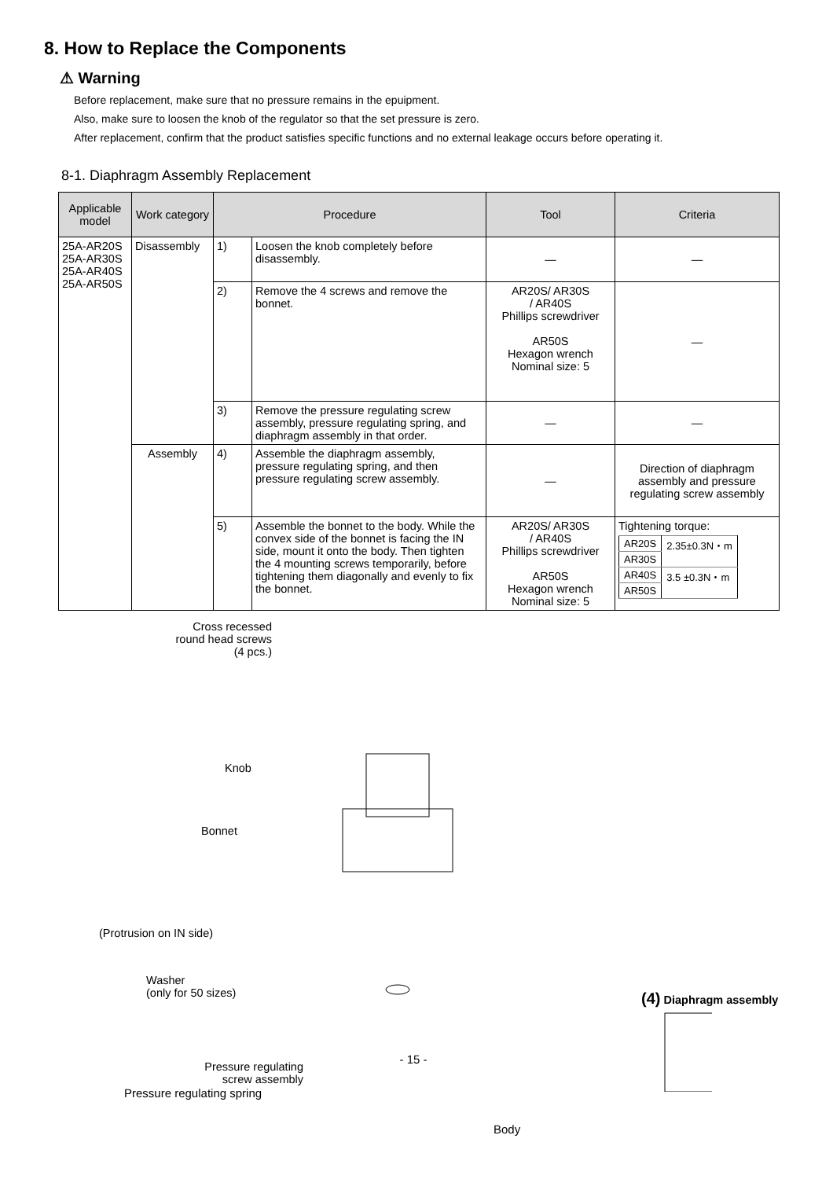8. How to Replace the Components
⚠ Warning
Before replacement, make sure that no pressure remains in the epuipment.
Also, make sure to loosen the knob of the regulator so that the set pressure is zero.
After replacement, confirm that the product satisfies specific functions and no external leakage occurs before operating it.
8-1. Diaphragm Assembly Replacement
| Applicable model | Work category | Procedure | | Tool | Criteria |
| --- | --- | --- | --- | --- | --- |
| 25A-AR20S 25A-AR30S 25A-AR40S 25A-AR50S | Disassembly | 1) | Loosen the knob completely before disassembly. | — | — |
| | | 2) | Remove the 4 screws and remove the bonnet. | AR20S/ AR30S / AR40S Phillips screwdriver AR50S Hexagon wrench Nominal size: 5 | — |
| | | 3) | Remove the pressure regulating screw assembly, pressure regulating spring, and diaphragm assembly in that order. | — | — |
| | Assembly | 4) | Assemble the diaphragm assembly, pressure regulating spring, and then pressure regulating screw assembly. | — | Direction of diaphragm assembly and pressure regulating screw assembly |
| | | 5) | Assemble the bonnet to the body. While the convex side of the bonnet is facing the IN side, mount it onto the body. Then tighten the 4 mounting screws temporarily, before tightening them diagonally and evenly to fix the bonnet. | AR20S/ AR30S / AR40S Phillips screwdriver AR50S Hexagon wrench Nominal size: 5 | Tightening torque: / AR20S / 2.35±0.3N・m / / AR30S / / / AR40S / 3.5 ±0.3N・m / / AR50S / / |
Cross recessed
round head screws
(4 pcs.)
Knob
Bonnet
(Protrusion on IN side)
Washer
(only for 50 sizes)
Pressure regulating
screw assembly
(4) Diaphragm assembly
- 15 -
Pressure regulating spring
Body